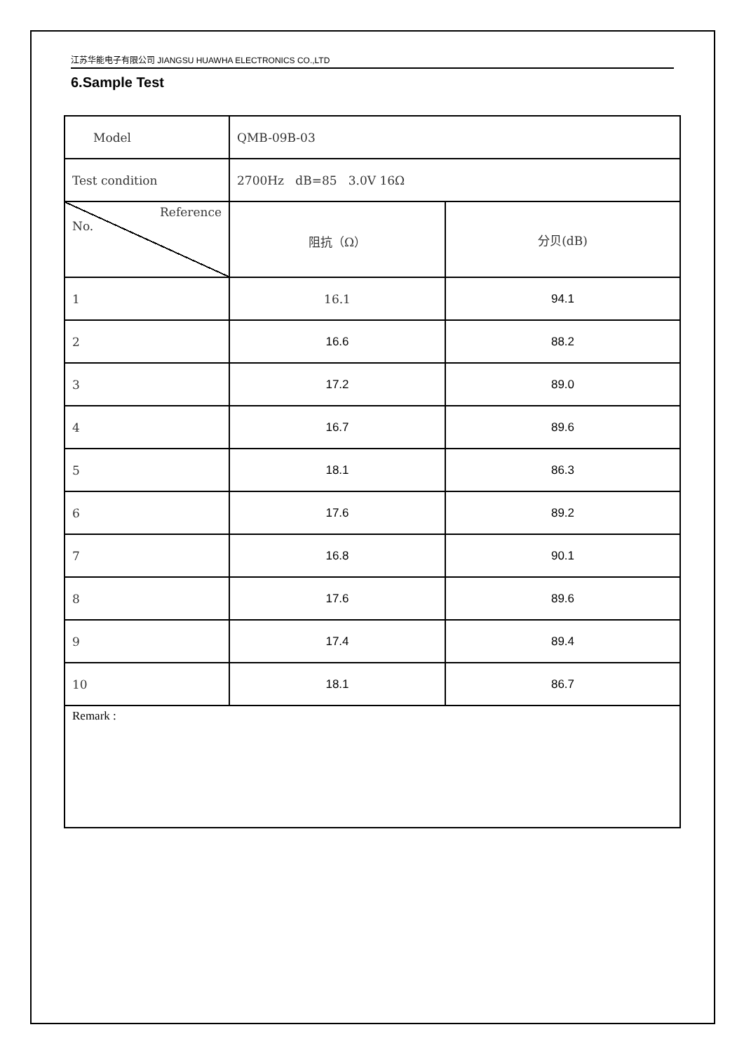江苏华能电子有限公司 JIANGSU HUAWHA ELECTRONICS CO.,LTD
6.Sample Test
| Model | QMB-09B-03 | |
| Test condition | 2700Hz dB=85 3.0V 16Ω | |
| Reference No. | 阻抗（Ω） | 分贝(dB) |
| 1 | 16.1 | 94.1 |
| 2 | 16.6 | 88.2 |
| 3 | 17.2 | 89.0 |
| 4 | 16.7 | 89.6 |
| 5 | 18.1 | 86.3 |
| 6 | 17.6 | 89.2 |
| 7 | 16.8 | 90.1 |
| 8 | 17.6 | 89.6 |
| 9 | 17.4 | 89.4 |
| 10 | 18.1 | 86.7 |
| Remark : | | |